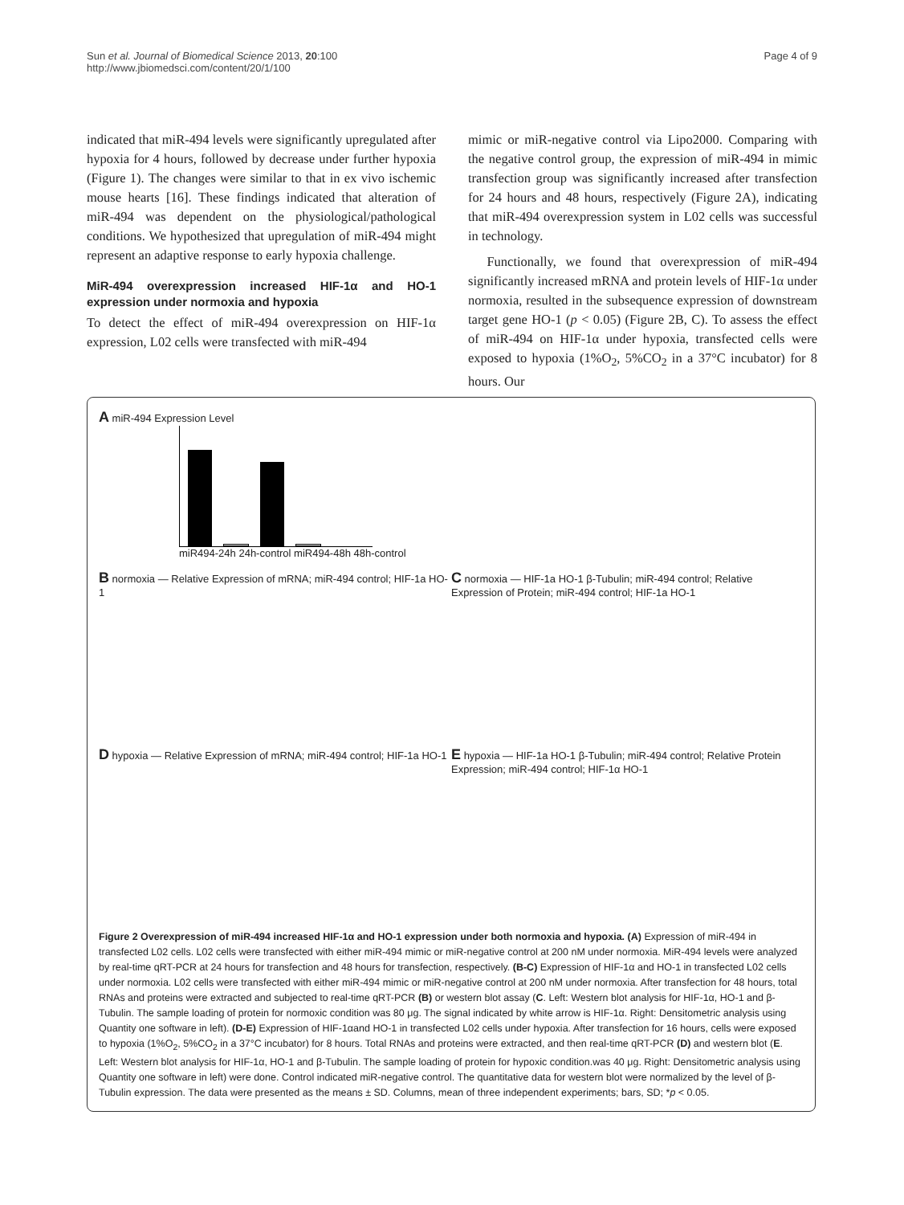Sun et al. Journal of Biomedical Science 2013, 20:100
http://www.jbiomedsci.com/content/20/1/100
Page 4 of 9
indicated that miR-494 levels were significantly upregulated after hypoxia for 4 hours, followed by decrease under further hypoxia (Figure 1). The changes were similar to that in ex vivo ischemic mouse hearts [16]. These findings indicated that alteration of miR-494 was dependent on the physiological/pathological conditions. We hypothesized that upregulation of miR-494 might represent an adaptive response to early hypoxia challenge.
MiR-494 overexpression increased HIF-1α and HO-1 expression under normoxia and hypoxia
To detect the effect of miR-494 overexpression on HIF-1α expression, L02 cells were transfected with miR-494
mimic or miR-negative control via Lipo2000. Comparing with the negative control group, the expression of miR-494 in mimic transfection group was significantly increased after transfection for 24 hours and 48 hours, respectively (Figure 2A), indicating that miR-494 overexpression system in L02 cells was successful in technology.
Functionally, we found that overexpression of miR-494 significantly increased mRNA and protein levels of HIF-1α under normoxia, resulted in the subsequence expression of downstream target gene HO-1 (p < 0.05) (Figure 2B, C). To assess the effect of miR-494 on HIF-1α under hypoxia, transfected cells were exposed to hypoxia (1%O<sub>2</sub>, 5%CO<sub>2</sub> in a 37°C incubator) for 8 hours. Our
A miR-494 Expression Level
miR494-24h 24h-control miR494-48h 48h-control
B normoxia — Relative Expression of mRNA; miR-494 control; HIF-1a HO-1
C normoxia — HIF-1a HO-1 β-Tubulin; miR-494 control; Relative Expression of Protein; miR-494 control; HIF-1a HO-1
D hypoxia — Relative Expression of mRNA; miR-494 control; HIF-1a HO-1
E hypoxia — HIF-1a HO-1 β-Tubulin; miR-494 control; Relative Protein Expression; miR-494 control; HIF-1α HO-1
Figure 2 Overexpression of miR-494 increased HIF-1α and HO-1 expression under both normoxia and hypoxia. (A) Expression of miR-494 in transfected L02 cells. L02 cells were transfected with either miR-494 mimic or miR-negative control at 200 nM under normoxia. MiR-494 levels were analyzed by real-time qRT-PCR at 24 hours for transfection and 48 hours for transfection, respectively. (B-C) Expression of HIF-1α and HO-1 in transfected L02 cells under normoxia. L02 cells were transfected with either miR-494 mimic or miR-negative control at 200 nM under normoxia. After transfection for 48 hours, total RNAs and proteins were extracted and subjected to real-time qRT-PCR (B) or western blot assay (C. Left: Western blot analysis for HIF-1α, HO-1 and β-Tubulin. The sample loading of protein for normoxic condition was 80 μg. The signal indicated by white arrow is HIF-1α. Right: Densitometric analysis using Quantity one software in left). (D-E) Expression of HIF-1αand HO-1 in transfected L02 cells under hypoxia. After transfection for 16 hours, cells were exposed to hypoxia (1%O<sub>2</sub>, 5%CO<sub>2</sub> in a 37°C incubator) for 8 hours. Total RNAs and proteins were extracted, and then real-time qRT-PCR (D) and western blot (E. Left: Western blot analysis for HIF-1α, HO-1 and β-Tubulin. The sample loading of protein for hypoxic condition.was 40 μg. Right: Densitometric analysis using Quantity one software in left) were done. Control indicated miR-negative control. The quantitative data for western blot were normalized by the level of β-Tubulin expression. The data were presented as the means ± SD. Columns, mean of three independent experiments; bars, SD; *p < 0.05.